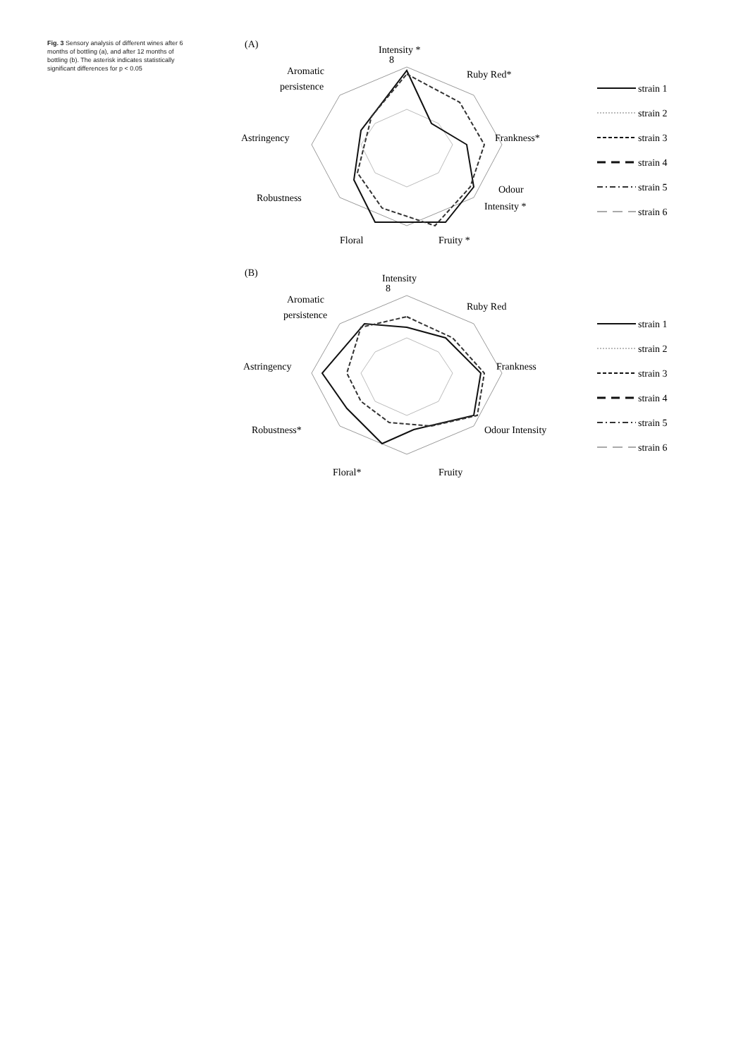Fig. 3 Sensory analysis of different wines after 6 months of bottling (a), and after 12 months of bottling (b). The asterisk indicates statistically significant differences for p < 0.05
(A)
Intensity *
8
Ruby Red*
Aromatic
persistence
Astringency
Frankness*
Robustness
Odour
Intensity *
Floral
Fruity *
strain 1
strain 2
strain 3
strain 4
strain 5
strain 6
(B)
Intensity
8
Ruby Red
Aromatic
persistence
Astringency
Frankness
Robustness*
Odour Intensity
Floral*
Fruity
strain 1
strain 2
strain 3
strain 4
strain 5
strain 6